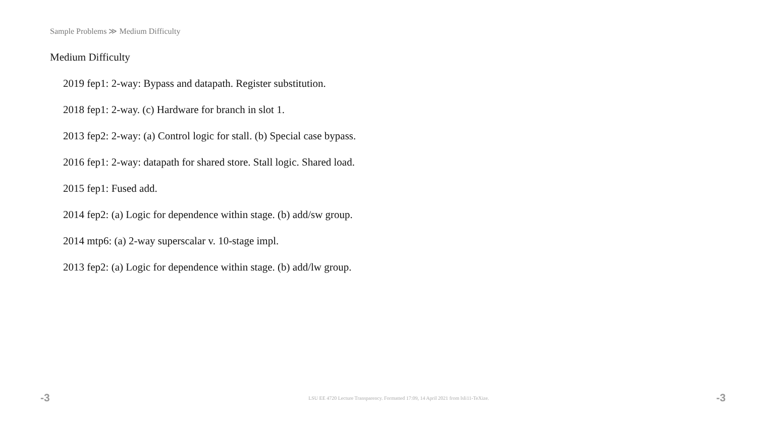Sample Problems ≫ Medium Difficulty
Medium Difficulty
2019 fep1: 2-way: Bypass and datapath. Register substitution.
2018 fep1: 2-way. (c) Hardware for branch in slot 1.
2013 fep2: 2-way: (a) Control logic for stall. (b) Special case bypass.
2016 fep1: 2-way: datapath for shared store. Stall logic. Shared load.
2015 fep1: Fused add.
2014 fep2: (a) Logic for dependence within stage. (b) add/sw group.
2014 mtp6: (a) 2-way superscalar v. 10-stage impl.
2013 fep2: (a) Logic for dependence within stage. (b) add/lw group.
-3 LSU EE 4720 Lecture Transparency. Formatted 17:09, 14 April 2021 from lsli11-TeXize. -3